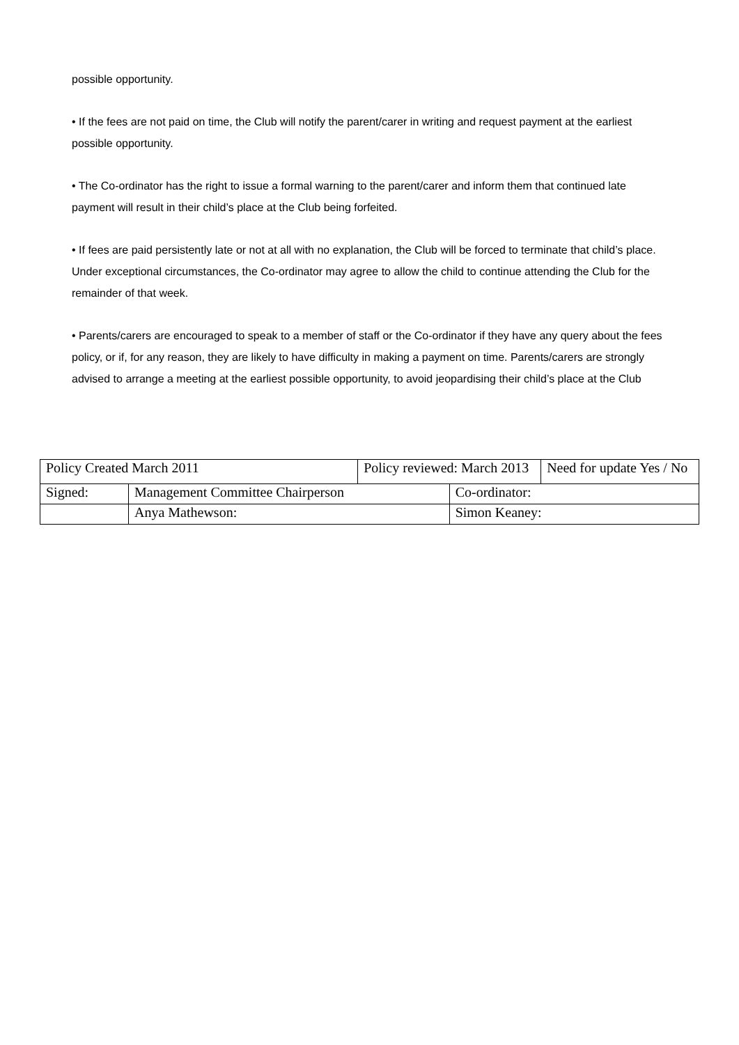possible opportunity.
• If the fees are not paid on time, the Club will notify the parent/carer in writing and request payment at the earliest possible opportunity.
• The Co-ordinator has the right to issue a formal warning to the parent/carer and inform them that continued late payment will result in their child’s place at the Club being forfeited.
• If fees are paid persistently late or not at all with no explanation, the Club will be forced to terminate that child’s place. Under exceptional circumstances, the Co-ordinator may agree to allow the child to continue attending the Club for the remainder of that week.
• Parents/carers are encouraged to speak to a member of staff or the Co-ordinator if they have any query about the fees policy, or if, for any reason, they are likely to have difficulty in making a payment on time. Parents/carers are strongly advised to arrange a meeting at the earliest possible opportunity, to avoid jeopardising their child’s place at the Club
| Policy Created March 2011 | | Policy reviewed: March 2013 | | Need for update Yes / No |
| Signed: | Management Committee Chairperson | | Co-ordinator: | |
| | Anya Mathewson: | | Simon Keaney: | |